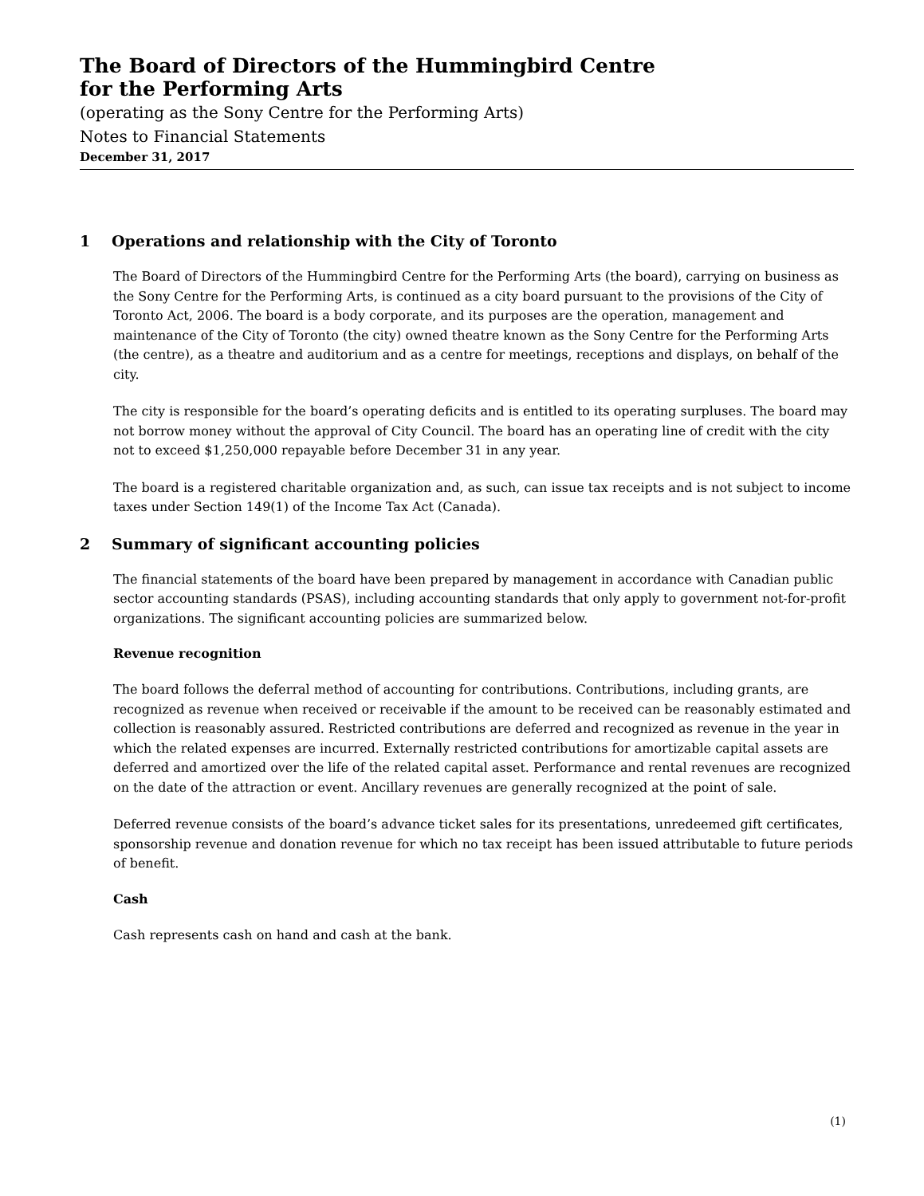The Board of Directors of the Hummingbird Centre
for the Performing Arts
(operating as the Sony Centre for the Performing Arts)
Notes to Financial Statements
December 31, 2017
1 Operations and relationship with the City of Toronto
The Board of Directors of the Hummingbird Centre for the Performing Arts (the board), carrying on business as the Sony Centre for the Performing Arts, is continued as a city board pursuant to the provisions of the City of Toronto Act, 2006. The board is a body corporate, and its purposes are the operation, management and maintenance of the City of Toronto (the city) owned theatre known as the Sony Centre for the Performing Arts (the centre), as a theatre and auditorium and as a centre for meetings, receptions and displays, on behalf of the city.
The city is responsible for the board’s operating deficits and is entitled to its operating surpluses. The board may not borrow money without the approval of City Council. The board has an operating line of credit with the city not to exceed $1,250,000 repayable before December 31 in any year.
The board is a registered charitable organization and, as such, can issue tax receipts and is not subject to income taxes under Section 149(1) of the Income Tax Act (Canada).
2 Summary of significant accounting policies
The financial statements of the board have been prepared by management in accordance with Canadian public sector accounting standards (PSAS), including accounting standards that only apply to government not-for-profit organizations. The significant accounting policies are summarized below.
Revenue recognition
The board follows the deferral method of accounting for contributions. Contributions, including grants, are recognized as revenue when received or receivable if the amount to be received can be reasonably estimated and collection is reasonably assured. Restricted contributions are deferred and recognized as revenue in the year in which the related expenses are incurred. Externally restricted contributions for amortizable capital assets are deferred and amortized over the life of the related capital asset. Performance and rental revenues are recognized on the date of the attraction or event. Ancillary revenues are generally recognized at the point of sale.
Deferred revenue consists of the board’s advance ticket sales for its presentations, unredeemed gift certificates, sponsorship revenue and donation revenue for which no tax receipt has been issued attributable to future periods of benefit.
Cash
Cash represents cash on hand and cash at the bank.
(1)